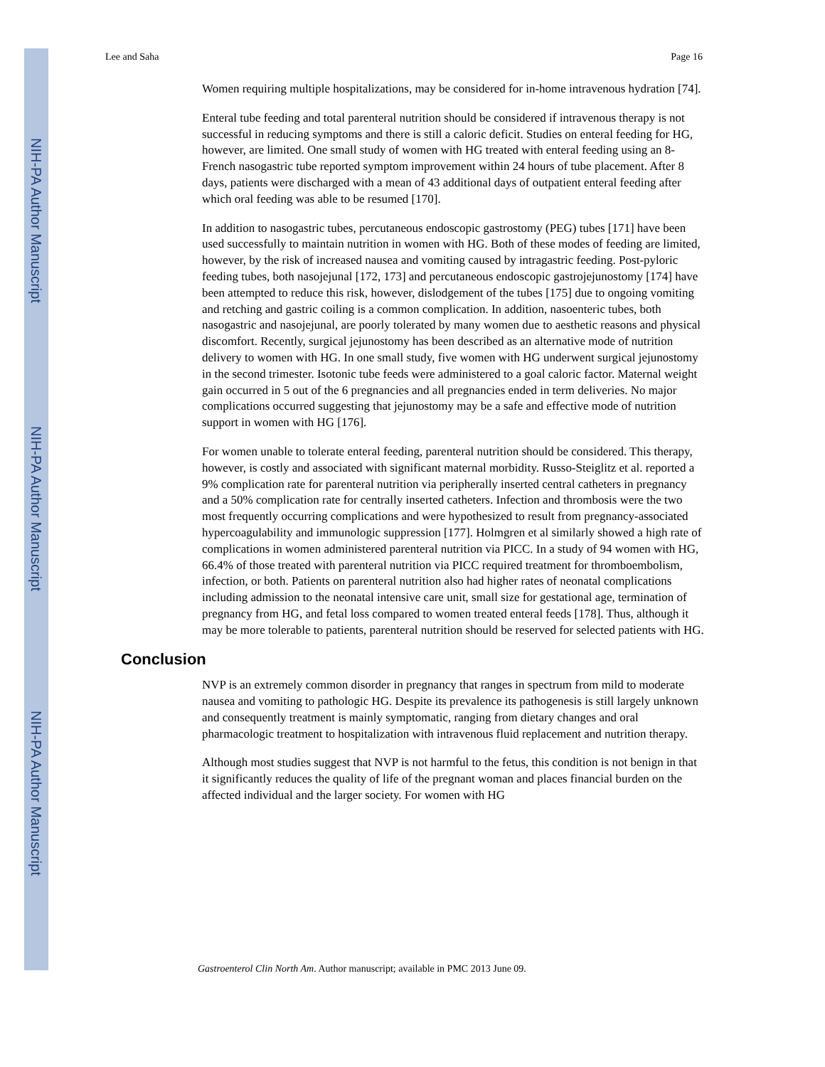NIH-PA Author Manuscript
NIH-PA Author Manuscript
NIH-PA Author Manuscript
Lee and Saha Page 16
Women requiring multiple hospitalizations, may be considered for in-home intravenous hydration [74].
Enteral tube feeding and total parenteral nutrition should be considered if intravenous therapy is not successful in reducing symptoms and there is still a caloric deficit. Studies on enteral feeding for HG, however, are limited. One small study of women with HG treated with enteral feeding using an 8-French nasogastric tube reported symptom improvement within 24 hours of tube placement. After 8 days, patients were discharged with a mean of 43 additional days of outpatient enteral feeding after which oral feeding was able to be resumed [170].
In addition to nasogastric tubes, percutaneous endoscopic gastrostomy (PEG) tubes [171] have been used successfully to maintain nutrition in women with HG. Both of these modes of feeding are limited, however, by the risk of increased nausea and vomiting caused by intragastric feeding. Post-pyloric feeding tubes, both nasojejunal [172, 173] and percutaneous endoscopic gastrojejunostomy [174] have been attempted to reduce this risk, however, dislodgement of the tubes [175] due to ongoing vomiting and retching and gastric coiling is a common complication. In addition, nasoenteric tubes, both nasogastric and nasojejunal, are poorly tolerated by many women due to aesthetic reasons and physical discomfort. Recently, surgical jejunostomy has been described as an alternative mode of nutrition delivery to women with HG. In one small study, five women with HG underwent surgical jejunostomy in the second trimester. Isotonic tube feeds were administered to a goal caloric factor. Maternal weight gain occurred in 5 out of the 6 pregnancies and all pregnancies ended in term deliveries. No major complications occurred suggesting that jejunostomy may be a safe and effective mode of nutrition support in women with HG [176].
For women unable to tolerate enteral feeding, parenteral nutrition should be considered. This therapy, however, is costly and associated with significant maternal morbidity. Russo-Steiglitz et al. reported a 9% complication rate for parenteral nutrition via peripherally inserted central catheters in pregnancy and a 50% complication rate for centrally inserted catheters. Infection and thrombosis were the two most frequently occurring complications and were hypothesized to result from pregnancy-associated hypercoagulability and immunologic suppression [177]. Holmgren et al similarly showed a high rate of complications in women administered parenteral nutrition via PICC. In a study of 94 women with HG, 66.4% of those treated with parenteral nutrition via PICC required treatment for thromboembolism, infection, or both. Patients on parenteral nutrition also had higher rates of neonatal complications including admission to the neonatal intensive care unit, small size for gestational age, termination of pregnancy from HG, and fetal loss compared to women treated enteral feeds [178]. Thus, although it may be more tolerable to patients, parenteral nutrition should be reserved for selected patients with HG.
Conclusion
NVP is an extremely common disorder in pregnancy that ranges in spectrum from mild to moderate nausea and vomiting to pathologic HG. Despite its prevalence its pathogenesis is still largely unknown and consequently treatment is mainly symptomatic, ranging from dietary changes and oral pharmacologic treatment to hospitalization with intravenous fluid replacement and nutrition therapy.
Although most studies suggest that NVP is not harmful to the fetus, this condition is not benign in that it significantly reduces the quality of life of the pregnant woman and places financial burden on the affected individual and the larger society. For women with HG
Gastroenterol Clin North Am. Author manuscript; available in PMC 2013 June 09.